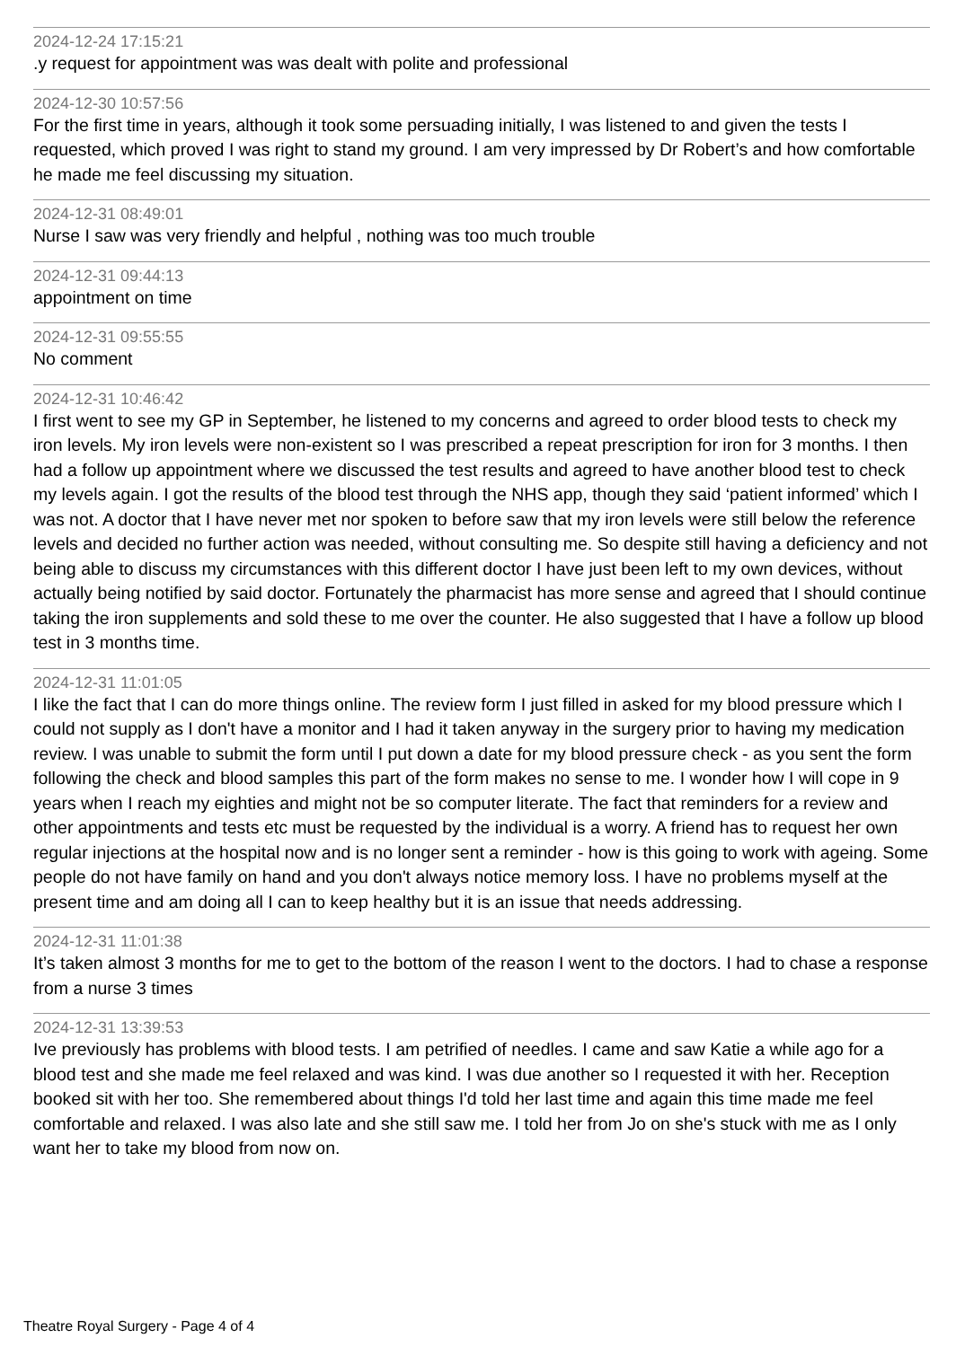2024-12-24 17:15:21
.y request for appointment was was dealt with polite and professional
2024-12-30 10:57:56
For the first time in years, although it took some persuading initially, I was listened to and given the tests I requested, which proved I was right to stand my ground. I am very impressed by Dr Robert’s and how comfortable he made me feel discussing my situation.
2024-12-31 08:49:01
Nurse I saw was very friendly and helpful , nothing was too much trouble
2024-12-31 09:44:13
appointment on time
2024-12-31 09:55:55
No comment
2024-12-31 10:46:42
I first went to see my GP in September, he listened to my concerns and agreed to order blood tests to check my iron levels. My iron levels were non-existent so I was prescribed a repeat prescription for iron for 3 months. I then had a follow up appointment where we discussed the test results and agreed to have another blood test to check my levels again. I got the results of the blood test through the NHS app, though they said ‘patient informed’ which I was not. A doctor that I have never met nor spoken to before saw that my iron levels were still below the reference levels and decided no further action was needed, without consulting me. So despite still having a deficiency and not being able to discuss my circumstances with this different doctor I have just been left to my own devices, without actually being notified by said doctor. Fortunately the pharmacist has more sense and agreed that I should continue taking the iron supplements and sold these to me over the counter. He also suggested that I have a follow up blood test in 3 months time.
2024-12-31 11:01:05
I like the fact that I can do more things online. The review form I just filled in asked for my blood pressure which I could not supply as I don't have a monitor and I had it taken anyway in the surgery prior to having my medication review. I was unable to submit the form until I put down a date for my blood pressure check - as you sent the form following the check and blood samples this part of the form makes no sense to me. I wonder how I will cope in 9 years when I reach my eighties and might not be so computer literate. The fact that reminders for a review and other appointments and tests etc must be requested by the individual is a worry. A friend has to request her own regular injections at the hospital now and is no longer sent a reminder - how is this going to work with ageing. Some people do not have family on hand and you don't always notice memory loss. I have no problems myself at the present time and am doing all I can to keep healthy but it is an issue that needs addressing.
2024-12-31 11:01:38
It’s taken almost 3 months for me to get to the bottom of the reason I went to the doctors. I had to chase a response from a nurse 3 times
2024-12-31 13:39:53
Ive previously has problems with blood tests. I am petrified of needles. I came and saw Katie a while ago for a blood test and she made me feel relaxed and was kind. I was due another so I requested it with her. Reception booked sit with her too. She remembered about things I'd told her last time and again this time made me feel comfortable and relaxed. I was also late and she still saw me. I told her from Jo on she's stuck with me as I only want her to take my blood from now on.
Theatre Royal Surgery - Page 4 of 4